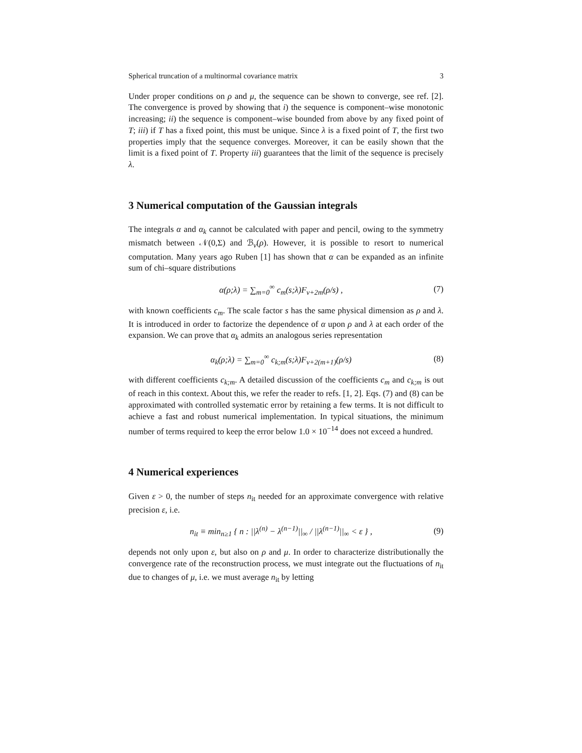Spherical truncation of a multinormal covariance matrix 3
Under proper conditions on ρ and μ, the sequence can be shown to converge, see ref. [2]. The convergence is proved by showing that i) the sequence is component–wise monotonic increasing; ii) the sequence is component–wise bounded from above by any fixed point of T; iii) if T has a fixed point, this must be unique. Since λ is a fixed point of T, the first two properties imply that the sequence converges. Moreover, it can be easily shown that the limit is a fixed point of T. Property iii) guarantees that the limit of the sequence is precisely λ.
3 Numerical computation of the Gaussian integrals
The integrals α and α<sub>k</sub> cannot be calculated with paper and pencil, owing to the symmetry mismatch between 𝒩(0,Σ) and ℬ<sub>v</sub>(ρ). However, it is possible to resort to numerical computation. Many years ago Ruben [1] has shown that α can be expanded as an infinite sum of chi–square distributions
α(ρ;λ) = ∑<sub>m=0</sub><sup>∞</sup> c<sub>m</sub>(s;λ)F<sub>v+2m</sub>(ρ/s) , (7)
with known coefficients c<sub>m</sub>. The scale factor s has the same physical dimension as ρ and λ. It is introduced in order to factorize the dependence of α upon ρ and λ at each order of the expansion. We can prove that α<sub>k</sub> admits an analogous series representation
α<sub>k</sub>(ρ;λ) = ∑<sub>m=0</sub><sup>∞</sup> c<sub>k;m</sub>(s;λ)F<sub>v+2(m+1)</sub>(ρ/s) (8)
with different coefficients c<sub>k;m</sub>. A detailed discussion of the coefficients c<sub>m</sub> and c<sub>k;m</sub> is out of reach in this context. About this, we refer the reader to refs. [1, 2]. Eqs. (7) and (8) can be approximated with controlled systematic error by retaining a few terms. It is not difficult to achieve a fast and robust numerical implementation. In typical situations, the minimum number of terms required to keep the error below 1.0 × 10<sup>−14</sup> does not exceed a hundred.
4 Numerical experiences
Given ε > 0, the number of steps n<sub>it</sub> needed for an approximate convergence with relative precision ε, i.e.
n<sub>it</sub> ≡ min<sub>n≥1</sub> { n : ||λ<sup>(n)</sup> − λ<sup>(n−1)</sup>||<sub>∞</sub> / ||λ<sup>(n−1)</sup>||<sub>∞</sub> < ε } , (9)
depends not only upon ε, but also on ρ and μ. In order to characterize distributionally the convergence rate of the reconstruction process, we must integrate out the fluctuations of n<sub>it</sub> due to changes of μ, i.e. we must average n<sub>it</sub> by letting